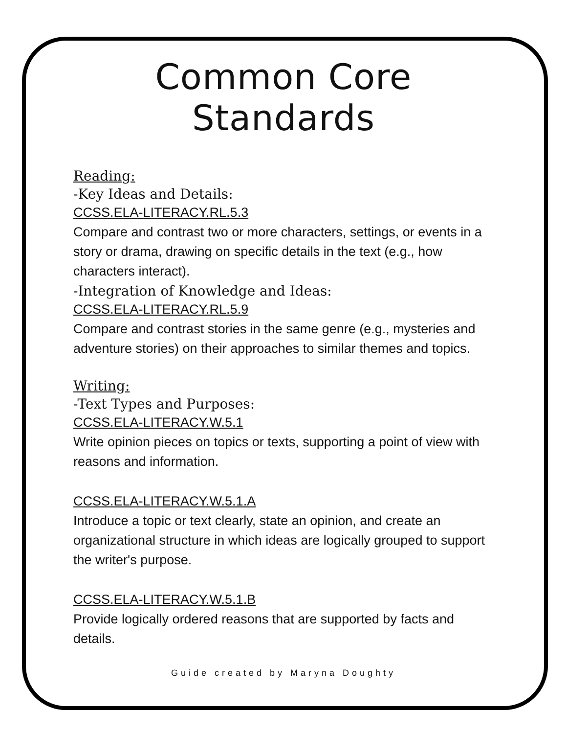Common Core Standards
Reading:
-Key Ideas and Details:
CCSS.ELA-LITERACY.RL.5.3
Compare and contrast two or more characters, settings, or events in a story or drama, drawing on specific details in the text (e.g., how characters interact).
-Integration of Knowledge and Ideas:
CCSS.ELA-LITERACY.RL.5.9
Compare and contrast stories in the same genre (e.g., mysteries and adventure stories) on their approaches to similar themes and topics.
Writing:
-Text Types and Purposes:
CCSS.ELA-LITERACY.W.5.1
Write opinion pieces on topics or texts, supporting a point of view with reasons and information.
CCSS.ELA-LITERACY.W.5.1.A
Introduce a topic or text clearly, state an opinion, and create an organizational structure in which ideas are logically grouped to support the writer's purpose.
CCSS.ELA-LITERACY.W.5.1.B
Provide logically ordered reasons that are supported by facts and details.
Guide created by Maryna Doughty